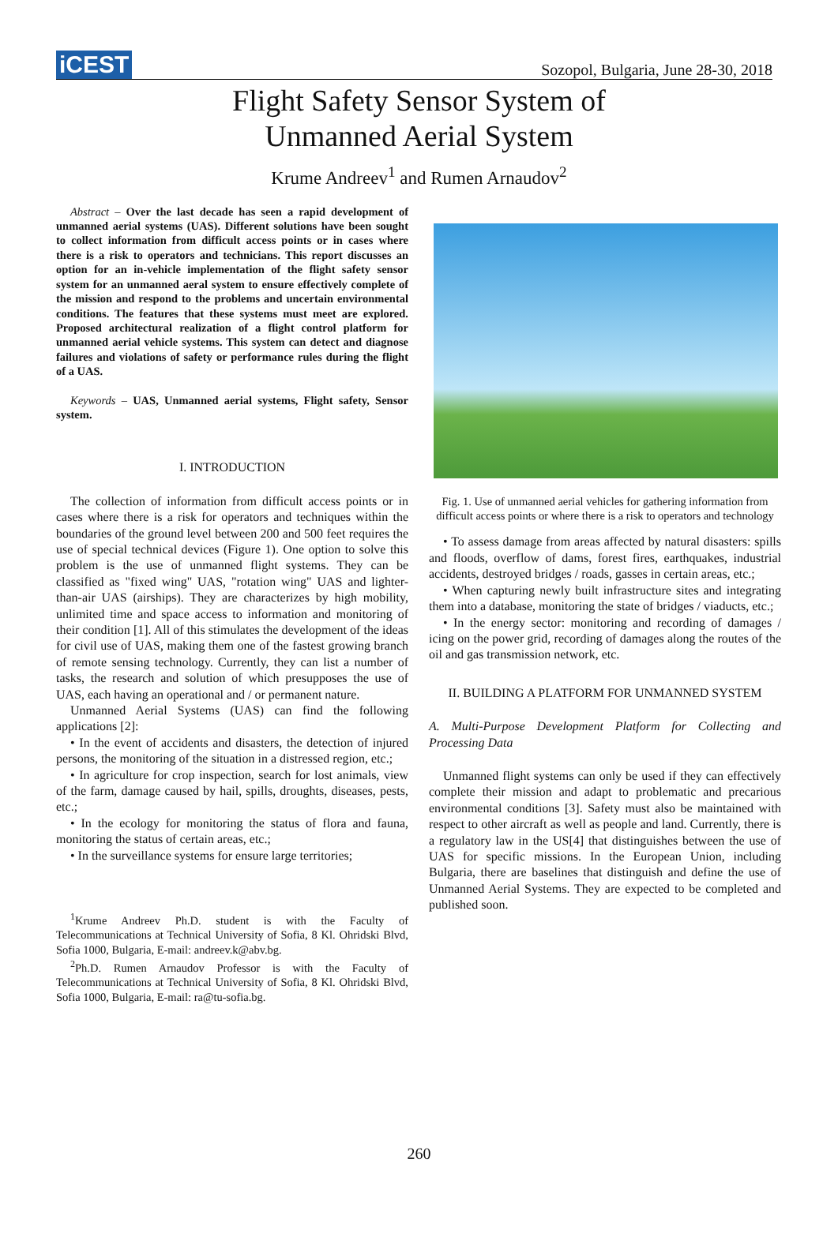iCEST
Sozopol, Bulgaria, June 28-30, 2018
Flight Safety Sensor System of
Unmanned Aerial System
Krume Andreev<sup>1</sup> and Rumen Arnaudov<sup>2</sup>
Abstract – Over the last decade has seen a rapid development of unmanned aerial systems (UAS). Different solutions have been sought to collect information from difficult access points or in cases where there is a risk to operators and technicians. This report discusses an option for an in-vehicle implementation of the flight safety sensor system for an unmanned aeral system to ensure effectively complete of the mission and respond to the problems and uncertain environmental conditions. The features that these systems must meet are explored. Proposed architectural realization of a flight control platform for unmanned aerial vehicle systems. This system can detect and diagnose failures and violations of safety or performance rules during the flight of a UAS.
Keywords – UAS, Unmanned aerial systems, Flight safety, Sensor system.
I. INTRODUCTION
The collection of information from difficult access points or in cases where there is a risk for operators and techniques within the boundaries of the ground level between 200 and 500 feet requires the use of special technical devices (Figure 1). One option to solve this problem is the use of unmanned flight systems. They can be classified as "fixed wing" UAS, "rotation wing" UAS and lighter-than-air UAS (airships). They are characterizes by high mobility, unlimited time and space access to information and monitoring of their condition [1]. All of this stimulates the development of the ideas for civil use of UAS, making them one of the fastest growing branch of remote sensing technology. Currently, they can list a number of tasks, the research and solution of which presupposes the use of UAS, each having an operational and / or permanent nature.
Unmanned Aerial Systems (UAS) can find the following applications [2]:
• In the event of accidents and disasters, the detection of injured persons, the monitoring of the situation in a distressed region, etc.;
• In agriculture for crop inspection, search for lost animals, view of the farm, damage caused by hail, spills, droughts, diseases, pests, etc.;
• In the ecology for monitoring the status of flora and fauna, monitoring the status of certain areas, etc.;
• In the surveillance systems for ensure large territories;
<sup>1</sup> Krume Andreev Ph.D. student is with the Faculty of Telecommunications at Technical University of Sofia, 8 Kl. Ohridski Blvd, Sofia 1000, Bulgaria, E-mail: andreev.k@abv.bg.
<sup>2</sup> Ph.D. Rumen Arnaudov Professor is with the Faculty of Telecommunications at Technical University of Sofia, 8 Kl. Ohridski Blvd, Sofia 1000, Bulgaria, E-mail: ra@tu-sofia.bg.
Fig. 1. Use of unmanned aerial vehicles for gathering information from difficult access points or where there is a risk to operators and technology
• To assess damage from areas affected by natural disasters: spills and floods, overflow of dams, forest fires, earthquakes, industrial accidents, destroyed bridges / roads, gasses in certain areas, etc.;
• When capturing newly built infrastructure sites and integrating them into a database, monitoring the state of bridges / viaducts, etc.;
• In the energy sector: monitoring and recording of damages / icing on the power grid, recording of damages along the routes of the oil and gas transmission network, etc.
II. BUILDING A PLATFORM FOR UNMANNED SYSTEM
A. Multi-Purpose Development Platform for Collecting and Processing Data
Unmanned flight systems can only be used if they can effectively complete their mission and adapt to problematic and precarious environmental conditions [3]. Safety must also be maintained with respect to other aircraft as well as people and land. Currently, there is a regulatory law in the US[4] that distinguishes between the use of UAS for specific missions. In the European Union, including Bulgaria, there are baselines that distinguish and define the use of Unmanned Aerial Systems. They are expected to be completed and published soon.
260